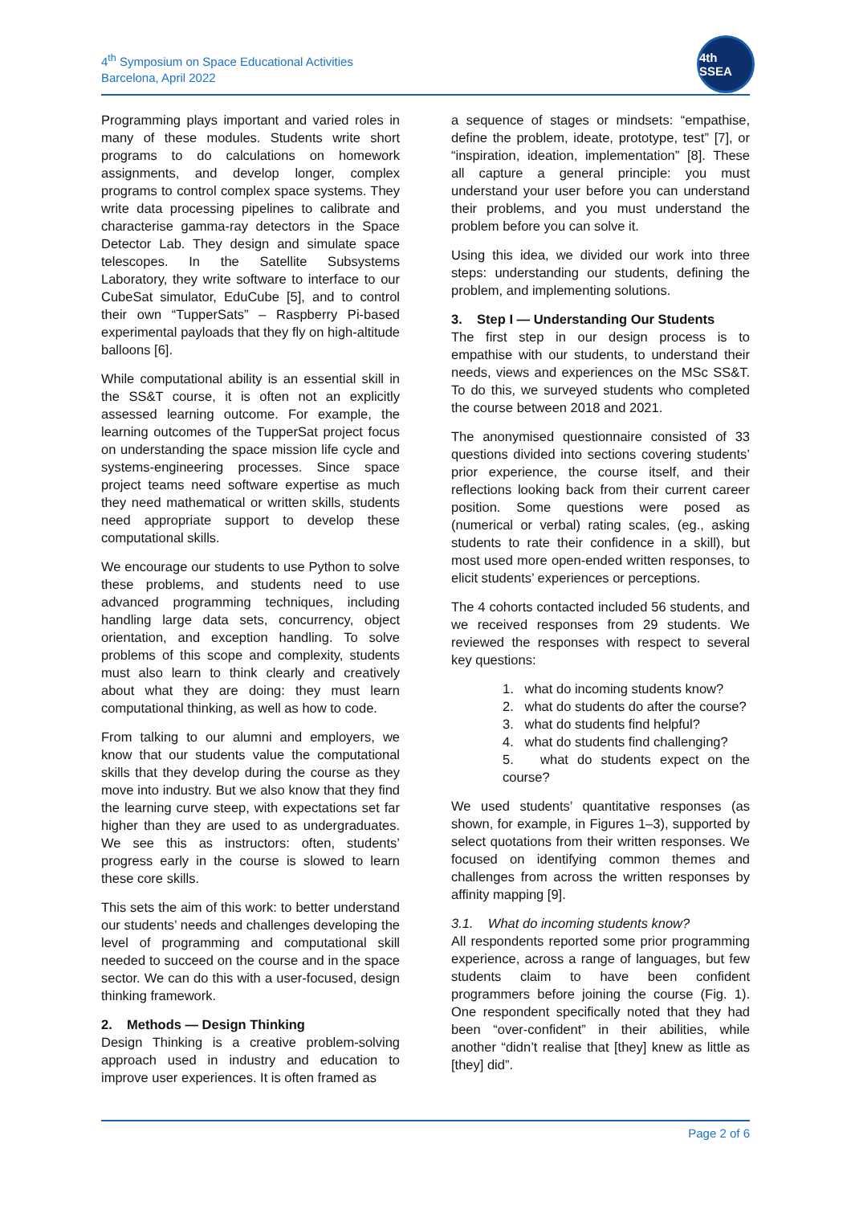4<sup>th</sup> Symposium on Space Educational Activities
Barcelona, April 2022
4th SSEA
Programming plays important and varied roles in many of these modules. Students write short programs to do calculations on homework assignments, and develop longer, complex programs to control complex space systems. They write data processing pipelines to calibrate and characterise gamma-ray detectors in the Space Detector Lab. They design and simulate space telescopes. In the Satellite Subsystems Laboratory, they write software to interface to our CubeSat simulator, EduCube [5], and to control their own “TupperSats” – Raspberry Pi-based experimental payloads that they fly on high-altitude balloons [6].
While computational ability is an essential skill in the SS&T course, it is often not an explicitly assessed learning outcome. For example, the learning outcomes of the TupperSat project focus on understanding the space mission life cycle and systems-engineering processes. Since space project teams need software expertise as much they need mathematical or written skills, students need appropriate support to develop these computational skills.
We encourage our students to use Python to solve these problems, and students need to use advanced programming techniques, including handling large data sets, concurrency, object orientation, and exception handling. To solve problems of this scope and complexity, students must also learn to think clearly and creatively about what they are doing: they must learn computational thinking, as well as how to code.
From talking to our alumni and employers, we know that our students value the computational skills that they develop during the course as they move into industry. But we also know that they find the learning curve steep, with expectations set far higher than they are used to as undergraduates. We see this as instructors: often, students’ progress early in the course is slowed to learn these core skills.
This sets the aim of this work: to better understand our students’ needs and challenges developing the level of programming and computational skill needed to succeed on the course and in the space sector. We can do this with a user-focused, design thinking framework.
2. Methods — Design Thinking
Design Thinking is a creative problem-solving approach used in industry and education to improve user experiences. It is often framed as
a sequence of stages or mindsets: “empathise, define the problem, ideate, prototype, test” [7], or “inspiration, ideation, implementation” [8]. These all capture a general principle: you must understand your user before you can understand their problems, and you must understand the problem before you can solve it.
Using this idea, we divided our work into three steps: understanding our students, defining the problem, and implementing solutions.
3. Step I — Understanding Our Students
The first step in our design process is to empathise with our students, to understand their needs, views and experiences on the MSc SS&T. To do this, we surveyed students who completed the course between 2018 and 2021.
The anonymised questionnaire consisted of 33 questions divided into sections covering students’ prior experience, the course itself, and their reflections looking back from their current career position. Some questions were posed as (numerical or verbal) rating scales, (eg., asking students to rate their confidence in a skill), but most used more open-ended written responses, to elicit students’ experiences or perceptions.
The 4 cohorts contacted included 56 students, and we received responses from 29 students. We reviewed the responses with respect to several key questions:
1. what do incoming students know?
2. what do students do after the course?
3. what do students find helpful?
4. what do students find challenging?
5. what do students expect on the course?
We used students’ quantitative responses (as shown, for example, in Figures 1–3), supported by select quotations from their written responses. We focused on identifying common themes and challenges from across the written responses by affinity mapping [9].
3.1. What do incoming students know?
All respondents reported some prior programming experience, across a range of languages, but few students claim to have been confident programmers before joining the course (Fig. 1). One respondent specifically noted that they had been “over-confident” in their abilities, while another “didn’t realise that [they] knew as little as [they] did”.
Page 2 of 6